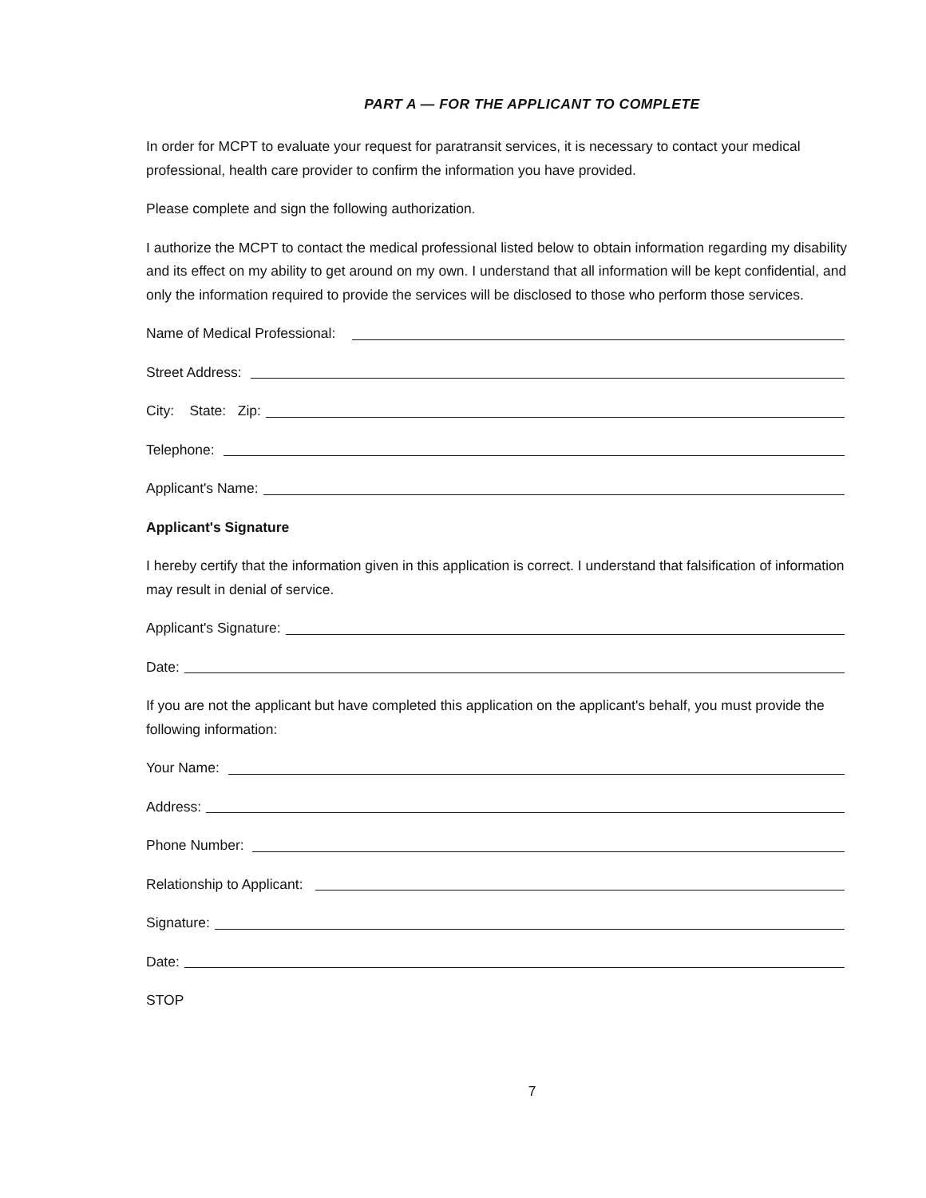PART A — FOR THE APPLICANT TO COMPLETE
In order for MCPT to evaluate your request for paratransit services, it is necessary to contact your medical professional, health care provider to confirm the information you have provided.
Please complete and sign the following authorization.
I authorize the MCPT to contact the medical professional listed below to obtain information regarding my disability and its effect on my ability to get around on my own. I understand that all information will be kept confidential, and only the information required to provide the services will be disclosed to those who perform those services.
Name of Medical Professional:
Street Address:
City: State: Zip:
Telephone:
Applicant's Name:
Applicant's Signature
I hereby certify that the information given in this application is correct. I understand that falsification of information may result in denial of service.
Applicant's Signature:
Date:
If you are not the applicant but have completed this application on the applicant's behalf, you must provide the following information:
Your Name:
Address:
Phone Number:
Relationship to Applicant:
Signature:
Date:
STOP
7